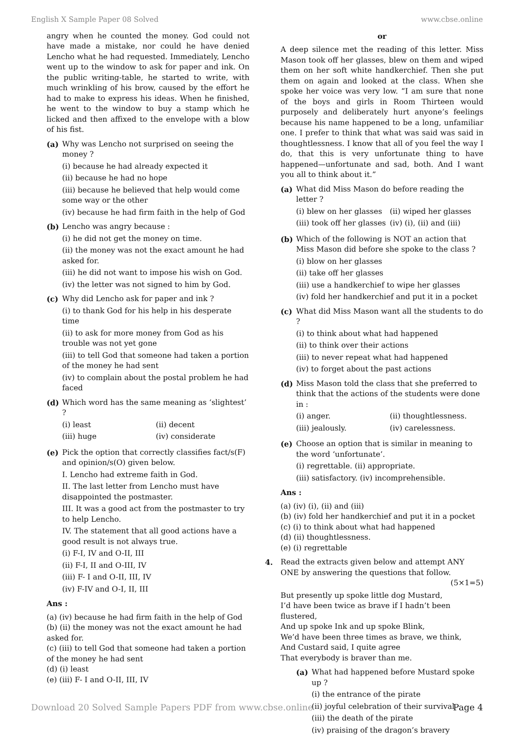English X Sample Paper 08 Solved www.cbse.online
angry when he counted the money. God could not have made a mistake, nor could he have denied Lencho what he had requested. Immediately, Lencho went up to the window to ask for paper and ink. On the public writing-table, he started to write, with much wrinkling of his brow, caused by the effort he had to make to express his ideas. When he finished, he went to the window to buy a stamp which he licked and then affixed to the envelope with a blow of his fist.
(a) Why was Lencho not surprised on seeing the money ?
(i) because he had already expected it
(ii) because he had no hope
(iii) because he believed that help would come some way or the other
(iv) because he had firm faith in the help of God
(b) Lencho was angry because :
(i) he did not get the money on time.
(ii) the money was not the exact amount he had asked for.
(iii) he did not want to impose his wish on God.
(iv) the letter was not signed to him by God.
(c) Why did Lencho ask for paper and ink ?
(i) to thank God for his help in his desperate time
(ii) to ask for more money from God as his trouble was not yet gone
(iii) to tell God that someone had taken a portion of the money he had sent
(iv) to complain about the postal problem he had faced
(d) Which word has the same meaning as ‘slightest’ ?
(i) least
(ii) decent
(iii) huge
(iv) considerate
(e) Pick the option that correctly classifies fact/s(F) and opinion/s(O) given below.
I. Lencho had extreme faith in God.
II. The last letter from Lencho must have disappointed the postmaster.
III. It was a good act from the postmaster to try to help Lencho.
IV. The statement that all good actions have a good result is not always true.
(i) F-I, IV and O-II, III
(ii) F-I, II and O-III, IV
(iii) F- I and O-II, III, IV
(iv) F-IV and O-I, II, III
Ans :
(a) (iv) because he had firm faith in the help of God
(b) (ii) the money was not the exact amount he had asked for.
(c) (iii) to tell God that someone had taken a portion of the money he had sent
(d) (i) least
(e) (iii) F- I and O-II, III, IV
or
A deep silence met the reading of this letter. Miss Mason took off her glasses, blew on them and wiped them on her soft white handkerchief. Then she put them on again and looked at the class. When she spoke her voice was very low. “I am sure that none of the boys and girls in Room Thirteen would purposely and deliberately hurt anyone’s feelings because his name happened to be a long, unfamiliar one. I prefer to think that what was said was said in thoughtlessness. I know that all of you feel the way I do, that this is very unfortunate thing to have happened—unfortunate and sad, both. And I want you all to think about it.”
(a) What did Miss Mason do before reading the letter ?
(i) blew on her glasses
(ii) wiped her glasses
(iii) took off her glasses
(iv) (i), (ii) and (iii)
(b) Which of the following is NOT an action that Miss Mason did before she spoke to the class ?
(i) blow on her glasses
(ii) take off her glasses
(iii) use a handkerchief to wipe her glasses
(iv) fold her handkerchief and put it in a pocket
(c) What did Miss Mason want all the students to do ?
(i) to think about what had happened
(ii) to think over their actions
(iii) to never repeat what had happened
(iv) to forget about the past actions
(d) Miss Mason told the class that she preferred to think that the actions of the students were done in :
(i) anger.
(ii) thoughtlessness.
(iii) jealously.
(iv) carelessness.
(e) Choose an option that is similar in meaning to the word ‘unfortunate’.
(i) regrettable. (ii) appropriate.
(iii) satisfactory. (iv) incomprehensible.
Ans :
(a) (iv) (i), (ii) and (iii)
(b) (iv) fold her handkerchief and put it in a pocket
(c) (i) to think about what had happened
(d) (ii) thoughtlessness.
(e) (i) regrettable
4. Read the extracts given below and attempt ANY ONE by answering the questions that follow. (5×1=5)
But presently up spoke little dog Mustard,
I’d have been twice as brave if I hadn’t been flustered,
And up spoke Ink and up spoke Blink,
We’d have been three times as brave, we think,
And Custard said, I quite agree
That everybody is braver than me.
(a) What had happened before Mustard spoke up ?
(i) the entrance of the pirate
(ii) joyful celebration of their survival
(iii) the death of the pirate
(iv) praising of the dragon’s bravery
Download 20 Solved Sample Papers PDF from www.cbse.online Page 4